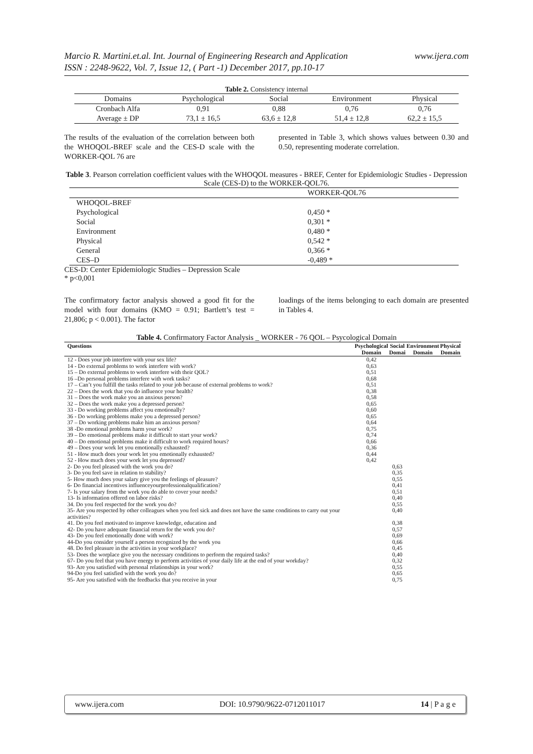www.ijera.com Marcio R. Martini.et.al. Int. Journal of Engineering Research and Application
ISSN : 2248-9622, Vol. 7, Issue 12, ( Part -1) December 2017, pp.10-17
Table 2. Consistency internal
| Domains | Psychological | Social | Environment | Physical |
| --- | --- | --- | --- | --- |
| Cronbach Alfa | 0,91 | 0,88 | 0,76 | 0,76 |
| Average ± DP | 73,1 ± 16,5 | 63,6 ± 12,8 | 51,4 ± 12,8 | 62,2 ± 15,5 |
The results of the evaluation of the correlation between both the WHOQOL-BREF scale and the CES-D scale with the WORKER-QOL 76 are
presented in Table 3, which shows values between 0.30 and 0.50, representing moderate correlation.
Table 3. Pearson correlation coefficient values with the WHOQOL measures - BREF, Center for Epidemiologic Studies - Depression Scale (CES-D) to the WORKER-QOL76.
| | WORKER-QOL76 |
| --- | --- |
| WHOQOL-BREF | |
| Psychological | 0,450 * |
| Social | 0,301 * |
| Environment | 0,480 * |
| Physical | 0,542 * |
| General | 0,366 * |
| CES–D | -0,489 * |
CES-D: Center Epidemiologic Studies – Depression Scale
* p<0,001
The confirmatory factor analysis showed a good fit for the model with four domains (KMO = 0.91; Bartlett’s test = 21,806; p < 0.001). The factor
loadings of the items belonging to each domain are presented in Tables 4.
Table 4. Confirmatory Factor Analysis _ WORKER - 76 QOL – Psycological Domain
| Questions | Psychological Domain | Social Domai | Environment Domain | Physical Domain |
| --- | --- | --- | --- | --- |
| 12 - Does your job interfere with your sex life? | 0,42 | | | |
| 14 - Do external problems to work interfere with work? | 0,63 | | | |
| 15 – Do external problems to work interfere with their QOL? | 0,51 | | | |
| 16 –Do personal problems interfere with work tasks? | 0,68 | | | |
| 17 – Can’t you fulfill the tasks related to your job because of external problems to work? | 0,51 | | | |
| 22 – Does the work that you do influence your health? | 0,38 | | | |
| 31 – Does the work make you an anxious person? | 0,58 | | | |
| 32 – Does the work make you a depressed person? | 0,65 | | | |
| 33 - Do working problems affect you emotionally? | 0,60 | | | |
| 36 - Do working problems make you a depressed person? | 0,65 | | | |
| 37 – Do working problems make him an anxious person? | 0,64 | | | |
| 38 -Do emotional problems harm your work? | 0,75 | | | |
| 39 – Do emotional problems make it difficult to start your work? | 0,74 | | | |
| 40 – Do emotional problems make it difficult to work required hours? | 0,66 | | | |
| 49 – Does your work let you emotionally exhausted? | 0,36 | | | |
| 51 - How much does your work let you emotionally exhausted? | 0,44 | | | |
| 52 - How much does your work let you depressed? | 0,42 | | | |
| 2- Do you feel pleased with the work you do? | | 0,63 | | |
| 3- Do you feel save in relation to stability? | | 0,35 | | |
| 5- How much does your salary give you the feelings of pleasure? | | 0,55 | | |
| 6- Do financial incentives influenceyourprofessionalqualification? | | 0,41 | | |
| 7- Is your salary from the work you do able to cover your needs? | | 0,51 | | |
| 13- Is information offered on labor risks? | | 0,40 | | |
| 34. Do you feel respected for the work you do? | | 0,55 | | |
| 35- Are you respected by other colleagues when you feel sick and does not have the same conditions to carry out your activities? | | 0,40 | | |
| 41. Do you feel motivated to improve knowledge, education and | | 0,38 | | |
| 42- Do you have adequate financial return for the work you do? | | 0,57 | | |
| 43- Do you feel emotionally done with work? | | 0,69 | | |
| 44-Do you consider yourself a person recognized by the work you | | 0,66 | | |
| 48. Do feel pleasure in the activities in your workplace? | | 0,45 | | |
| 53- Does the worplace give you the necessary conditions to perform the required tasks? | | 0,40 | | |
| 67- Do you feel that you have energy to perform activities of your daily life at the end of your workday? | | 0,32 | | |
| 93- Are you satisfied with personal relationships in your work? | | 0,55 | | |
| 94-Do you feel satisfied with the work you do? | | 0,65 | | |
| 95- Are you satisfied with the feedbacks that you receive in your | | 0,75 | | |
www.ijera.com DOI: 10.9790/9622-0712011017 14 | P a g e